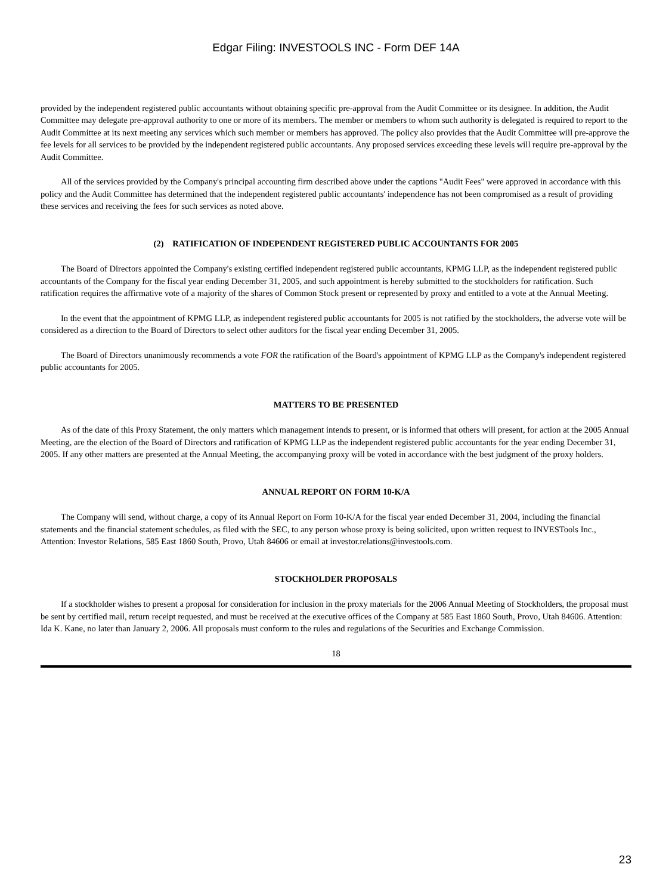Edgar Filing: INVESTOOLS INC - Form DEF 14A
provided by the independent registered public accountants without obtaining specific pre-approval from the Audit Committee or its designee. In addition, the Audit Committee may delegate pre-approval authority to one or more of its members. The member or members to whom such authority is delegated is required to report to the Audit Committee at its next meeting any services which such member or members has approved. The policy also provides that the Audit Committee will pre-approve the fee levels for all services to be provided by the independent registered public accountants. Any proposed services exceeding these levels will require pre-approval by the Audit Committee.
All of the services provided by the Company's principal accounting firm described above under the captions "Audit Fees" were approved in accordance with this policy and the Audit Committee has determined that the independent registered public accountants' independence has not been compromised as a result of providing these services and receiving the fees for such services as noted above.
(2) RATIFICATION OF INDEPENDENT REGISTERED PUBLIC ACCOUNTANTS FOR 2005
The Board of Directors appointed the Company's existing certified independent registered public accountants, KPMG LLP, as the independent registered public accountants of the Company for the fiscal year ending December 31, 2005, and such appointment is hereby submitted to the stockholders for ratification. Such ratification requires the affirmative vote of a majority of the shares of Common Stock present or represented by proxy and entitled to a vote at the Annual Meeting.
In the event that the appointment of KPMG LLP, as independent registered public accountants for 2005 is not ratified by the stockholders, the adverse vote will be considered as a direction to the Board of Directors to select other auditors for the fiscal year ending December 31, 2005.
The Board of Directors unanimously recommends a vote FOR the ratification of the Board's appointment of KPMG LLP as the Company's independent registered public accountants for 2005.
MATTERS TO BE PRESENTED
As of the date of this Proxy Statement, the only matters which management intends to present, or is informed that others will present, for action at the 2005 Annual Meeting, are the election of the Board of Directors and ratification of KPMG LLP as the independent registered public accountants for the year ending December 31, 2005. If any other matters are presented at the Annual Meeting, the accompanying proxy will be voted in accordance with the best judgment of the proxy holders.
ANNUAL REPORT ON FORM 10-K/A
The Company will send, without charge, a copy of its Annual Report on Form 10-K/A for the fiscal year ended December 31, 2004, including the financial statements and the financial statement schedules, as filed with the SEC, to any person whose proxy is being solicited, upon written request to INVESTools Inc., Attention: Investor Relations, 585 East 1860 South, Provo, Utah 84606 or email at investor.relations@investools.com.
STOCKHOLDER PROPOSALS
If a stockholder wishes to present a proposal for consideration for inclusion in the proxy materials for the 2006 Annual Meeting of Stockholders, the proposal must be sent by certified mail, return receipt requested, and must be received at the executive offices of the Company at 585 East 1860 South, Provo, Utah 84606. Attention: Ida K. Kane, no later than January 2, 2006. All proposals must conform to the rules and regulations of the Securities and Exchange Commission.
18
23